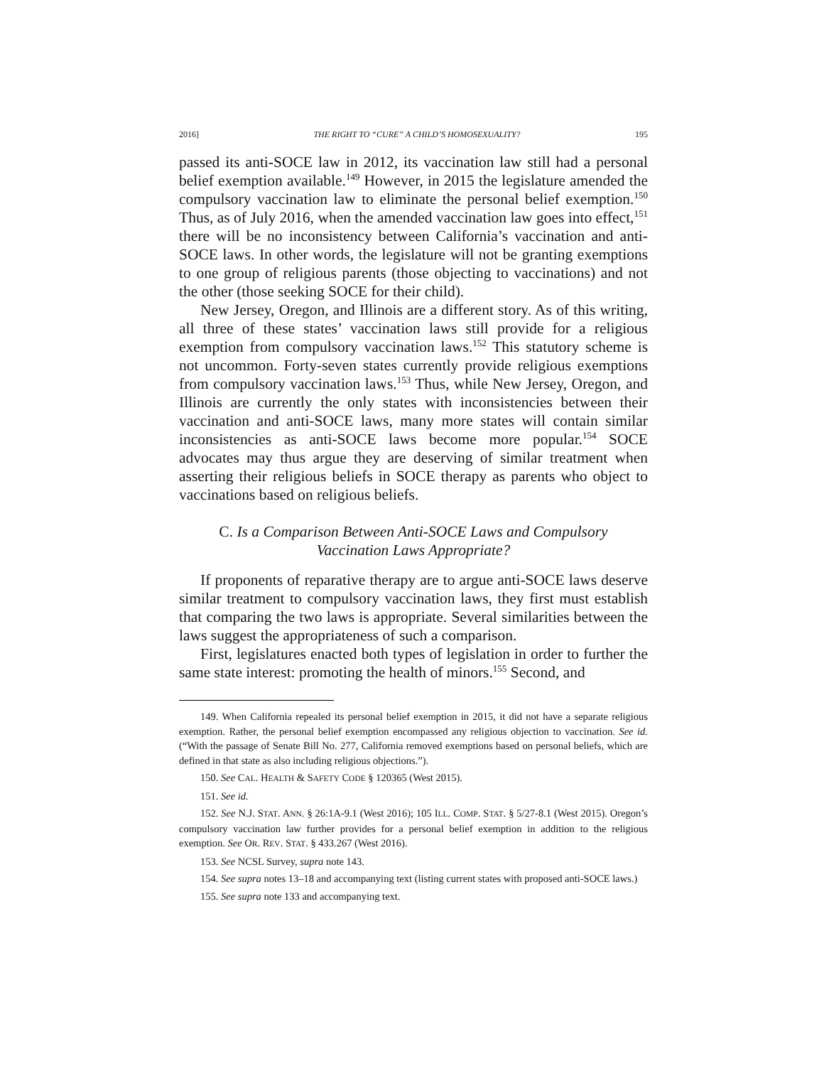2016] THE RIGHT TO “CURE” A CHILD’S HOMOSEXUALITY? 195
passed its anti-SOCE law in 2012, its vaccination law still had a personal belief exemption available.<sup>149</sup> However, in 2015 the legislature amended the compulsory vaccination law to eliminate the personal belief exemption.<sup>150</sup> Thus, as of July 2016, when the amended vaccination law goes into effect,<sup>151</sup> there will be no inconsistency between California’s vaccination and anti-SOCE laws. In other words, the legislature will not be granting exemptions to one group of religious parents (those objecting to vaccinations) and not the other (those seeking SOCE for their child).
New Jersey, Oregon, and Illinois are a different story. As of this writing, all three of these states’ vaccination laws still provide for a religious exemption from compulsory vaccination laws.<sup>152</sup> This statutory scheme is not uncommon. Forty-seven states currently provide religious exemptions from compulsory vaccination laws.<sup>153</sup> Thus, while New Jersey, Oregon, and Illinois are currently the only states with inconsistencies between their vaccination and anti-SOCE laws, many more states will contain similar inconsistencies as anti-SOCE laws become more popular.<sup>154</sup> SOCE advocates may thus argue they are deserving of similar treatment when asserting their religious beliefs in SOCE therapy as parents who object to vaccinations based on religious beliefs.
C. Is a Comparison Between Anti-SOCE Laws and Compulsory
Vaccination Laws Appropriate?
If proponents of reparative therapy are to argue anti-SOCE laws deserve similar treatment to compulsory vaccination laws, they first must establish that comparing the two laws is appropriate. Several similarities between the laws suggest the appropriateness of such a comparison.
First, legislatures enacted both types of legislation in order to further the same state interest: promoting the health of minors.<sup>155</sup> Second, and
149. When California repealed its personal belief exemption in 2015, it did not have a separate religious exemption. Rather, the personal belief exemption encompassed any religious objection to vaccination. See id. (“With the passage of Senate Bill No. 277, California removed exemptions based on personal beliefs, which are defined in that state as also including religious objections.”).
150. See CAL. HEALTH & SAFETY CODE § 120365 (West 2015).
151. See id.
152. See N.J. STAT. ANN. § 26:1A-9.1 (West 2016); 105 ILL. COMP. STAT. § 5/27-8.1 (West 2015). Oregon’s compulsory vaccination law further provides for a personal belief exemption in addition to the religious exemption. See OR. REV. STAT. § 433.267 (West 2016).
153. See NCSL Survey, supra note 143.
154. See supra notes 13–18 and accompanying text (listing current states with proposed anti-SOCE laws.)
155. See supra note 133 and accompanying text.